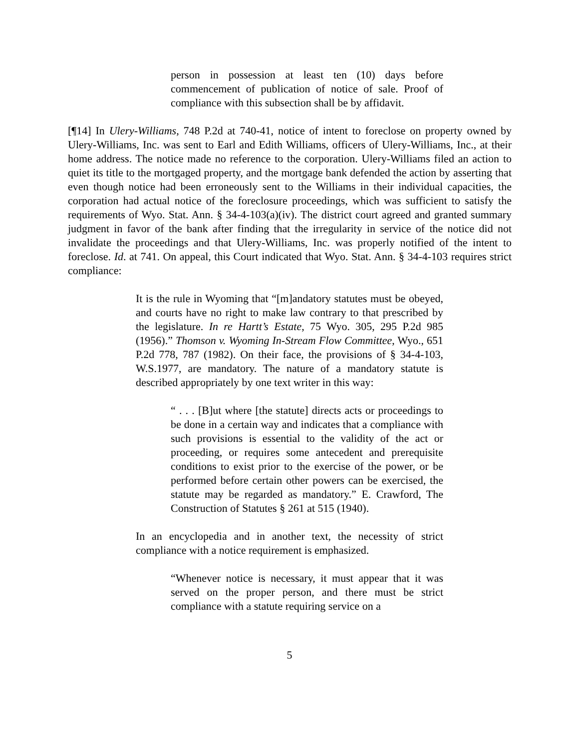person in possession at least ten (10) days before commencement of publication of notice of sale. Proof of compliance with this subsection shall be by affidavit.
[¶14] In Ulery-Williams, 748 P.2d at 740-41, notice of intent to foreclose on property owned by Ulery-Williams, Inc. was sent to Earl and Edith Williams, officers of Ulery-Williams, Inc., at their home address. The notice made no reference to the corporation. Ulery-Williams filed an action to quiet its title to the mortgaged property, and the mortgage bank defended the action by asserting that even though notice had been erroneously sent to the Williams in their individual capacities, the corporation had actual notice of the foreclosure proceedings, which was sufficient to satisfy the requirements of Wyo. Stat. Ann. § 34-4-103(a)(iv). The district court agreed and granted summary judgment in favor of the bank after finding that the irregularity in service of the notice did not invalidate the proceedings and that Ulery-Williams, Inc. was properly notified of the intent to foreclose. Id. at 741. On appeal, this Court indicated that Wyo. Stat. Ann. § 34-4-103 requires strict compliance:
It is the rule in Wyoming that “[m]andatory statutes must be obeyed, and courts have no right to make law contrary to that prescribed by the legislature. In re Hartt’s Estate, 75 Wyo. 305, 295 P.2d 985 (1956).” Thomson v. Wyoming In-Stream Flow Committee, Wyo., 651 P.2d 778, 787 (1982). On their face, the provisions of § 34-4-103, W.S.1977, are mandatory. The nature of a mandatory statute is described appropriately by one text writer in this way:
“ . . . [B]ut where [the statute] directs acts or proceedings to be done in a certain way and indicates that a compliance with such provisions is essential to the validity of the act or proceeding, or requires some antecedent and prerequisite conditions to exist prior to the exercise of the power, or be performed before certain other powers can be exercised, the statute may be regarded as mandatory.” E. Crawford, The Construction of Statutes § 261 at 515 (1940).
In an encyclopedia and in another text, the necessity of strict compliance with a notice requirement is emphasized.
“Whenever notice is necessary, it must appear that it was served on the proper person, and there must be strict compliance with a statute requiring service on a
5